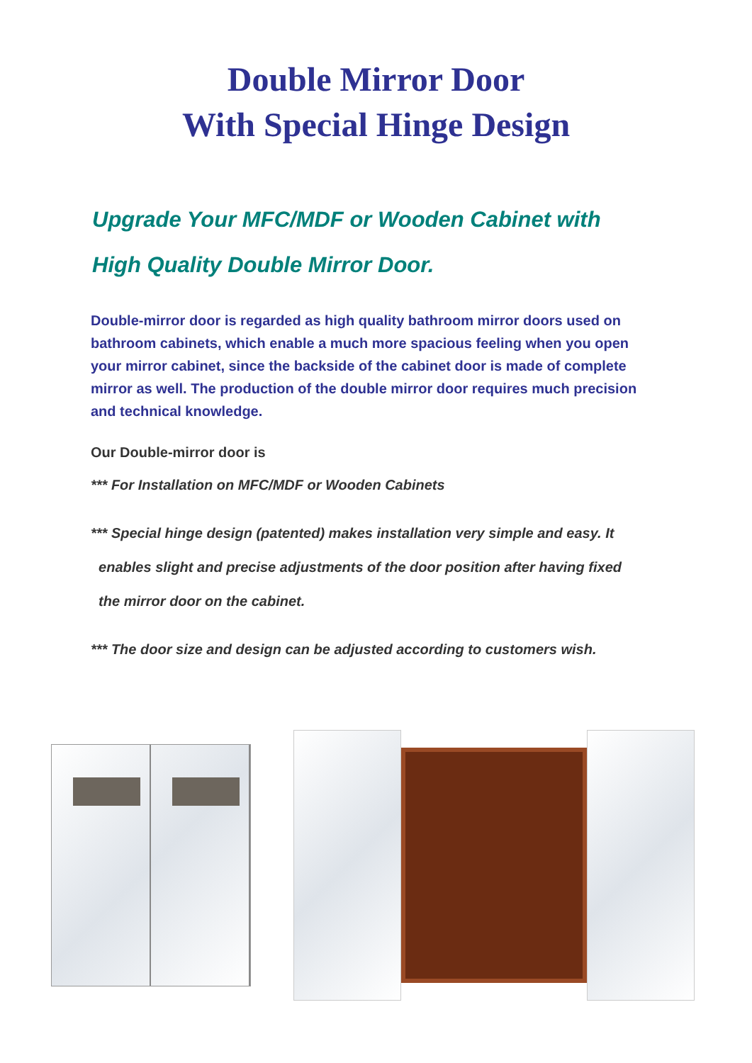Double Mirror Door
With Special Hinge Design
Upgrade Your MFC/MDF or Wooden Cabinet with
High Quality Double Mirror Door.
Double-mirror door is regarded as high quality bathroom mirror doors used on bathroom cabinets, which enable a much more spacious feeling when you open your mirror cabinet, since the backside of the cabinet door is made of complete mirror as well. The production of the double mirror door requires much precision and technical knowledge.
Our Double-mirror door is
*** For Installation on MFC/MDF or Wooden Cabinets
*** Special hinge design (patented) makes installation very simple and easy. It
enables slight and precise adjustments of the door position after having fixed
the mirror door on the cabinet.
*** The door size and design can be adjusted according to customers wish.